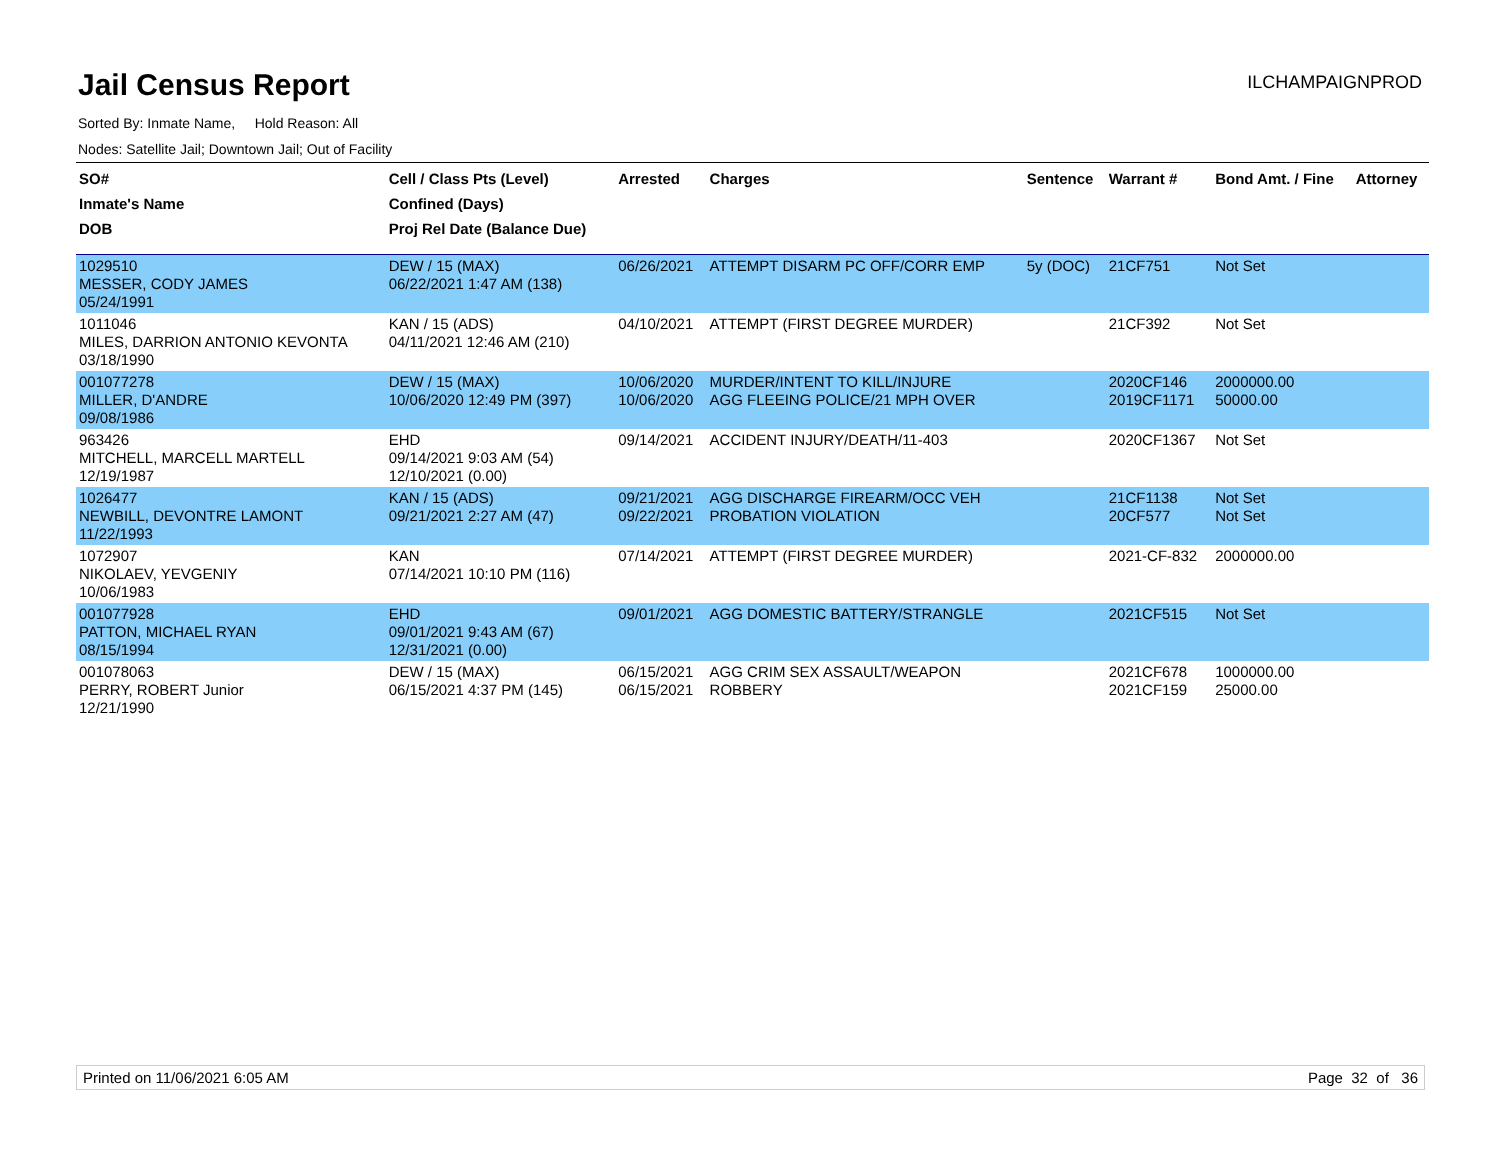Jail Census Report
ILCHAMPAIGNPROD
Sorted By: Inmate Name, Hold Reason: All
Nodes: Satellite Jail; Downtown Jail; Out of Facility
| SO# Inmate's Name DOB | Cell / Class Pts (Level) Confined (Days) Proj Rel Date (Balance Due) | Arrested | Charges | Sentence | Warrant # | Bond Amt. / Fine | Attorney |
| --- | --- | --- | --- | --- | --- | --- | --- |
| 1029510 MESSER, CODY JAMES 05/24/1991 | DEW / 15 (MAX) 06/22/2021 1:47 AM (138) | 06/26/2021 | ATTEMPT DISARM PC OFF/CORR EMP | 5y (DOC) | 21CF751 | Not Set | |
| 1011046 MILES, DARRION ANTONIO KEVONTA 03/18/1990 | KAN / 15 (ADS) 04/11/2021 12:46 AM (210) | 04/10/2021 | ATTEMPT (FIRST DEGREE MURDER) | | 21CF392 | Not Set | |
| 001077278 MILLER, D'ANDRE 09/08/1986 | DEW / 15 (MAX) 10/06/2020 12:49 PM (397) | 10/06/2020 10/06/2020 | MURDER/INTENT TO KILL/INJURE AGG FLEEING POLICE/21 MPH OVER | | 2020CF146 2019CF1171 | 2000000.00 50000.00 | |
| 963426 MITCHELL, MARCELL MARTELL 12/19/1987 | EHD 09/14/2021 9:03 AM (54) 12/10/2021 (0.00) | 09/14/2021 | ACCIDENT INJURY/DEATH/11-403 | | 2020CF1367 | Not Set | |
| 1026477 NEWBILL, DEVONTRE LAMONT 11/22/1993 | KAN / 15 (ADS) 09/21/2021 2:27 AM (47) | 09/21/2021 09/22/2021 | AGG DISCHARGE FIREARM/OCC VEH PROBATION VIOLATION | | 21CF1138 20CF577 | Not Set Not Set | |
| 1072907 NIKOLAEV, YEVGENIY 10/06/1983 | KAN 07/14/2021 10:10 PM (116) | 07/14/2021 | ATTEMPT (FIRST DEGREE MURDER) | | 2021-CF-832 | 2000000.00 | |
| 001077928 PATTON, MICHAEL RYAN 08/15/1994 | EHD 09/01/2021 9:43 AM (67) 12/31/2021 (0.00) | 09/01/2021 | AGG DOMESTIC BATTERY/STRANGLE | | 2021CF515 | Not Set | |
| 001078063 PERRY, ROBERT Junior 12/21/1990 | DEW / 15 (MAX) 06/15/2021 4:37 PM (145) | 06/15/2021 06/15/2021 | AGG CRIM SEX ASSAULT/WEAPON ROBBERY | | 2021CF678 2021CF159 | 1000000.00 25000.00 | |
Printed on 11/06/2021 6:05 AM Page 32 of 36